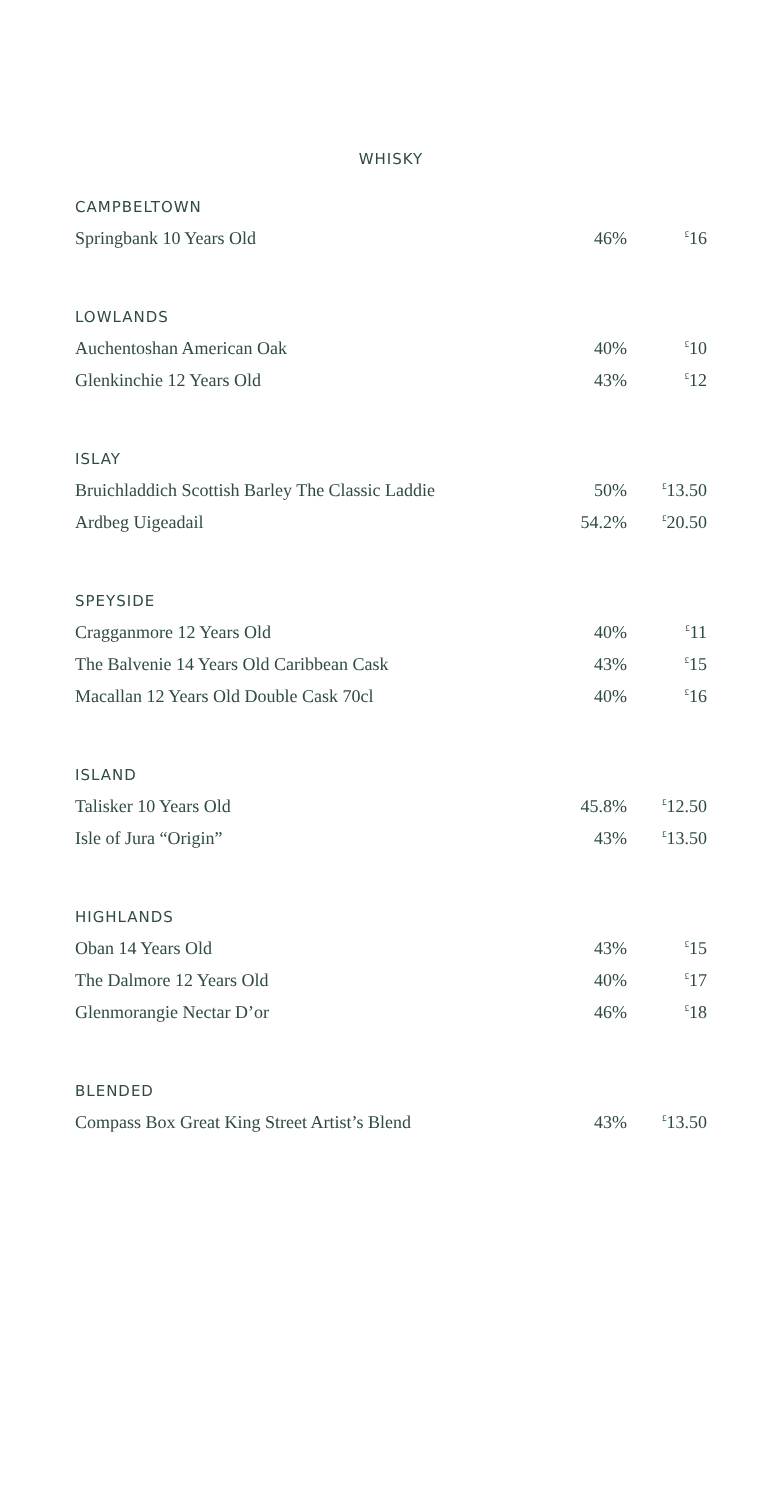WHISKY
CAMPBELTOWN
| Springbank 10 Years Old | 46% | <sup>£</sup>16 |
LOWLANDS
| Auchentoshan American Oak | 40% | <sup>£</sup>10 |
| Glenkinchie 12 Years Old | 43% | <sup>£</sup>12 |
ISLAY
| Bruichladdich Scottish Barley The Classic Laddie | 50% | <sup>£</sup>13.50 |
| Ardbeg Uigeadail | 54.2% | <sup>£</sup>20.50 |
SPEYSIDE
| Cragganmore 12 Years Old | 40% | <sup>£</sup>11 |
| The Balvenie 14 Years Old Caribbean Cask | 43% | <sup>£</sup>15 |
| Macallan 12 Years Old Double Cask 70cl | 40% | <sup>£</sup>16 |
ISLAND
| Talisker 10 Years Old | 45.8% | <sup>£</sup>12.50 |
| Isle of Jura “Origin” | 43% | <sup>£</sup>13.50 |
HIGHLANDS
| Oban 14 Years Old | 43% | <sup>£</sup>15 |
| The Dalmore 12 Years Old | 40% | <sup>£</sup>17 |
| Glenmorangie Nectar D’or | 46% | <sup>£</sup>18 |
BLENDED
| Compass Box Great King Street Artist’s Blend | 43% | <sup>£</sup>13.50 |